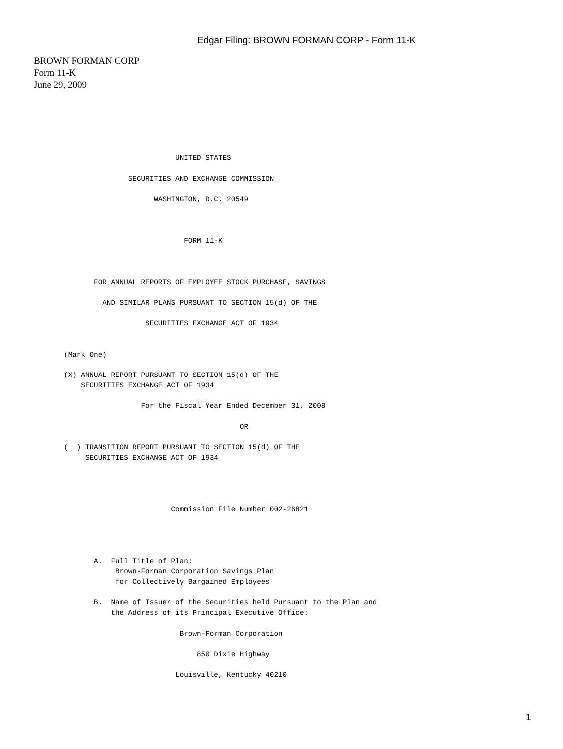Edgar Filing: BROWN FORMAN CORP - Form 11-K
BROWN FORMAN CORP
Form 11-K
June 29, 2009
                                 UNITED STATES

                      SECURITIES AND EXCHANGE COMMISSION

                            WASHINGTON, D.C. 20549



                                   FORM 11-K



              FOR ANNUAL REPORTS OF EMPLOYEE STOCK PURCHASE, SAVINGS

                AND SIMILAR PLANS PURSUANT TO SECTION 15(d) OF THE

                          SECURITIES EXCHANGE ACT OF 1934


       (Mark One)

       (X) ANNUAL REPORT PURSUANT TO SECTION 15(d) OF THE
           SECURITIES EXCHANGE ACT OF 1934

                         For the Fiscal Year Ended December 31, 2008

                                                OR

       (  ) TRANSITION REPORT PURSUANT TO SECTION 15(d) OF THE
            SECURITIES EXCHANGE ACT OF 1934




                                Commission File Number 002-26821




              A.  Full Title of Plan:
                   Brown-Forman Corporation Savings Plan
                   for Collectively Bargained Employees

              B.  Name of Issuer of the Securities held Pursuant to the Plan and
                  the Address of its Principal Executive Office:

                                  Brown-Forman Corporation

                                      850 Dixie Highway

                                 Louisville, Kentucky 40210
1